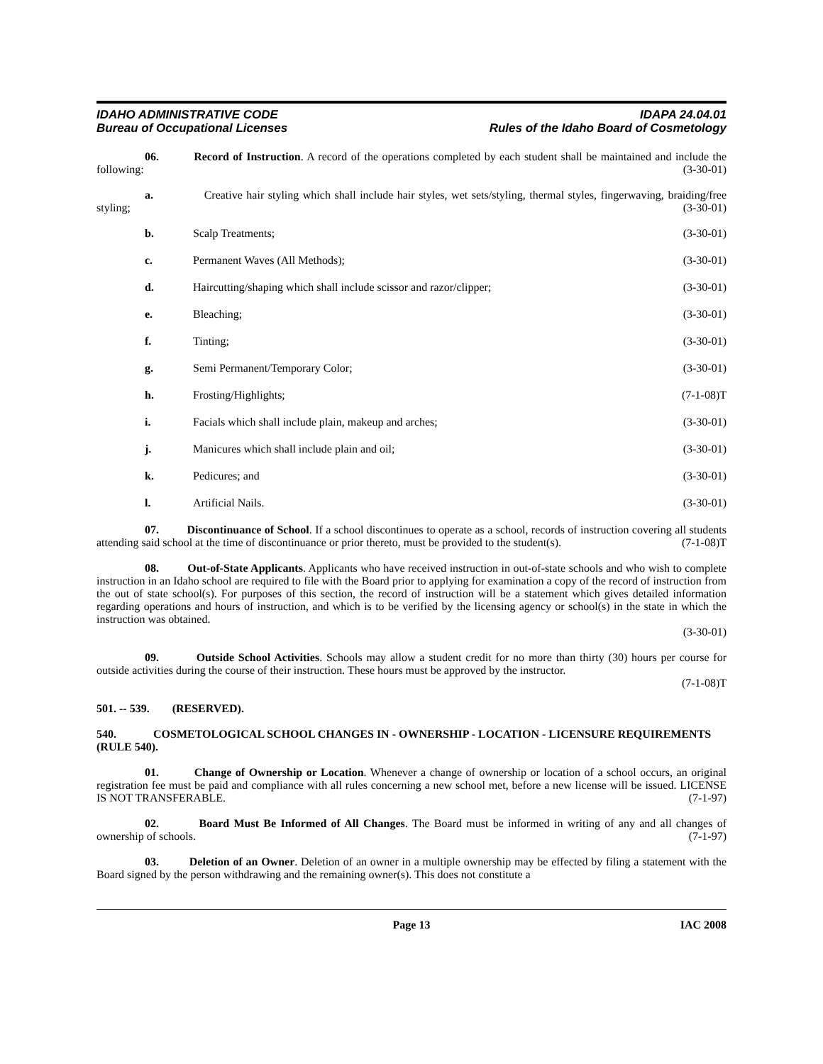IDAHO ADMINISTRATIVE CODE
Bureau of Occupational Licenses
IDAPA 24.04.01
Rules of the Idaho Board of Cosmetology
06. Record of Instruction. A record of the operations completed by each student shall be maintained and include the following: (3-30-01)
a. Creative hair styling which shall include hair styles, wet sets/styling, thermal styles, fingerwaving, braiding/free styling; (3-30-01)
b. Scalp Treatments; (3-30-01)
c. Permanent Waves (All Methods); (3-30-01)
d. Haircutting/shaping which shall include scissor and razor/clipper; (3-30-01)
e. Bleaching; (3-30-01)
f. Tinting; (3-30-01)
g. Semi Permanent/Temporary Color; (3-30-01)
h. Frosting/Highlights; (7-1-08)T
i. Facials which shall include plain, makeup and arches; (3-30-01)
j. Manicures which shall include plain and oil; (3-30-01)
k. Pedicures; and (3-30-01)
l. Artificial Nails. (3-30-01)
07. Discontinuance of School. If a school discontinues to operate as a school, records of instruction covering all students attending said school at the time of discontinuance or prior thereto, must be provided to the student(s). (7-1-08)T
08. Out-of-State Applicants. Applicants who have received instruction in out-of-state schools and who wish to complete instruction in an Idaho school are required to file with the Board prior to applying for examination a copy of the record of instruction from the out of state school(s). For purposes of this section, the record of instruction will be a statement which gives detailed information regarding operations and hours of instruction, and which is to be verified by the licensing agency or school(s) in the state in which the instruction was obtained.
(3-30-01)
09. Outside School Activities. Schools may allow a student credit for no more than thirty (30) hours per course for outside activities during the course of their instruction. These hours must be approved by the instructor.
(7-1-08)T
501. -- 539. (RESERVED).
540. COSMETOLOGICAL SCHOOL CHANGES IN - OWNERSHIP - LOCATION - LICENSURE REQUIREMENTS (RULE 540).
01. Change of Ownership or Location. Whenever a change of ownership or location of a school occurs, an original registration fee must be paid and compliance with all rules concerning a new school met, before a new license will be issued. LICENSE IS NOT TRANSFERABLE. (7-1-97)
02. Board Must Be Informed of All Changes. The Board must be informed in writing of any and all changes of ownership of schools. (7-1-97)
03. Deletion of an Owner. Deletion of an owner in a multiple ownership may be effected by filing a statement with the Board signed by the person withdrawing and the remaining owner(s). This does not constitute a
Page 13 IAC 2008